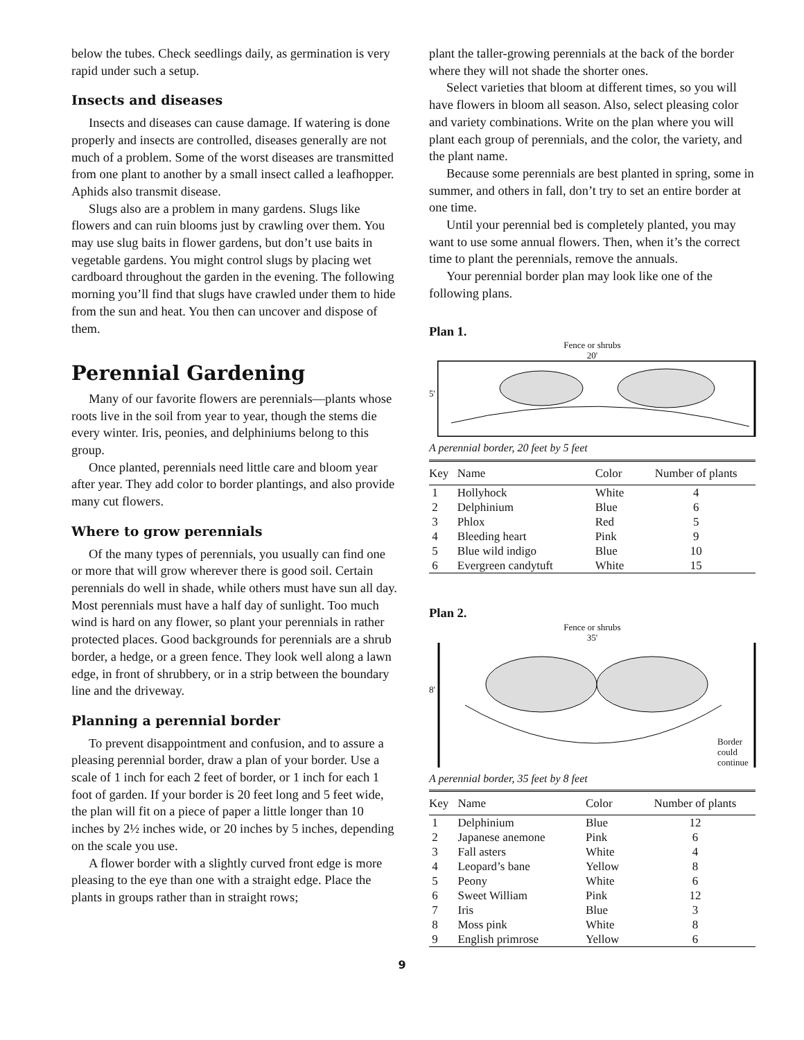below the tubes. Check seedlings daily, as germination is very rapid under such a setup.
Insects and diseases
Insects and diseases can cause damage. If watering is done properly and insects are controlled, diseases generally are not much of a problem. Some of the worst diseases are transmitted from one plant to another by a small insect called a leafhopper. Aphids also transmit disease.
Slugs also are a problem in many gardens. Slugs like flowers and can ruin blooms just by crawling over them. You may use slug baits in flower gardens, but don’t use baits in vegetable gardens. You might control slugs by placing wet cardboard throughout the garden in the evening. The following morning you’ll find that slugs have crawled under them to hide from the sun and heat. You then can uncover and dispose of them.
Perennial Gardening
Many of our favorite flowers are perennials—plants whose roots live in the soil from year to year, though the stems die every winter. Iris, peonies, and delphiniums belong to this group.
Once planted, perennials need little care and bloom year after year. They add color to border plantings, and also provide many cut flowers.
Where to grow perennials
Of the many types of perennials, you usually can find one or more that will grow wherever there is good soil. Certain perennials do well in shade, while others must have sun all day. Most perennials must have a half day of sunlight. Too much wind is hard on any flower, so plant your perennials in rather protected places. Good backgrounds for perennials are a shrub border, a hedge, or a green fence. They look well along a lawn edge, in front of shrubbery, or in a strip between the boundary line and the driveway.
Planning a perennial border
To prevent disappointment and confusion, and to assure a pleasing perennial border, draw a plan of your border. Use a scale of 1 inch for each 2 feet of border, or 1 inch for each 1 foot of garden. If your border is 20 feet long and 5 feet wide, the plan will fit on a piece of paper a little longer than 10 inches by 2½ inches wide, or 20 inches by 5 inches, depending on the scale you use.
A flower border with a slightly curved front edge is more pleasing to the eye than one with a straight edge. Place the plants in groups rather than in straight rows;
plant the taller-growing perennials at the back of the border where they will not shade the shorter ones.
Select varieties that bloom at different times, so you will have flowers in bloom all season. Also, select pleasing color and variety combinations. Write on the plan where you will plant each group of perennials, and the color, the variety, and the plant name.
Because some perennials are best planted in spring, some in summer, and others in fall, don’t try to set an entire border at one time.
Until your perennial bed is completely planted, you may want to use some annual flowers. Then, when it’s the correct time to plant the perennials, remove the annuals.
Your perennial border plan may look like one of the following plans.
Plan 1.
Fence or shrubs
20'
5'
A perennial border, 20 feet by 5 feet
| Key | Name | Color | Number of plants |
| --- | --- | --- | --- |
| 1 | Hollyhock | White | 4 |
| 2 | Delphinium | Blue | 6 |
| 3 | Phlox | Red | 5 |
| 4 | Bleeding heart | Pink | 9 |
| 5 | Blue wild indigo | Blue | 10 |
| 6 | Evergreen candytuft | White | 15 |
Plan 2.
Fence or shrubs
35'
8'
Border could continue
A perennial border, 35 feet by 8 feet
| Key | Name | Color | Number of plants |
| --- | --- | --- | --- |
| 1 | Delphinium | Blue | 12 |
| 2 | Japanese anemone | Pink | 6 |
| 3 | Fall asters | White | 4 |
| 4 | Leopard’s bane | Yellow | 8 |
| 5 | Peony | White | 6 |
| 6 | Sweet William | Pink | 12 |
| 7 | Iris | Blue | 3 |
| 8 | Moss pink | White | 8 |
| 9 | English primrose | Yellow | 6 |
9